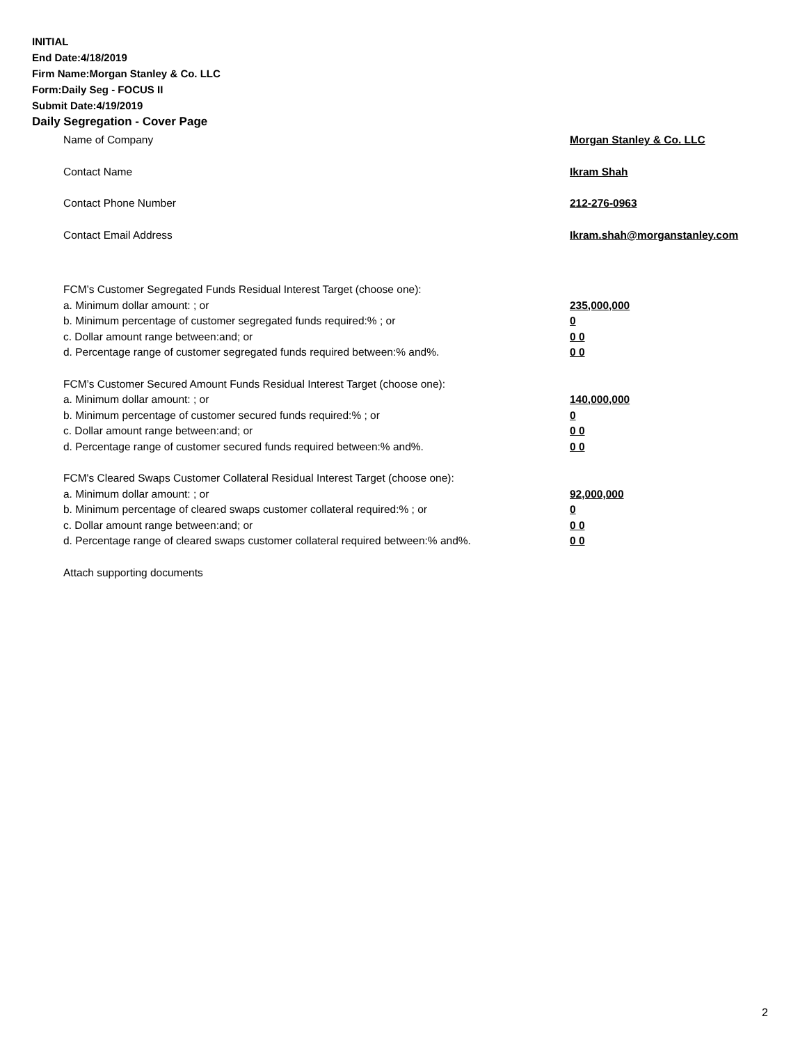INITIAL
End Date:4/18/2019
Firm Name:Morgan Stanley & Co. LLC
Form:Daily Seg - FOCUS II
Submit Date:4/19/2019
Daily Segregation - Cover Page
Name of Company Morgan Stanley & Co. LLC
Contact Name Ikram Shah
Contact Phone Number 212-276-0963
Contact Email Address Ikram.shah@morganstanley.com
FCM’s Customer Segregated Funds Residual Interest Target (choose one):
a. Minimum dollar amount: ; or 235,000,000
b. Minimum percentage of customer segregated funds required:% ; or 0
c. Dollar amount range between:and; or 0 0
d. Percentage range of customer segregated funds required between:% and%. 0 0
FCM’s Customer Secured Amount Funds Residual Interest Target (choose one):
a. Minimum dollar amount: ; or 140,000,000
b. Minimum percentage of customer secured funds required:% ; or 0
c. Dollar amount range between:and; or 0 0
d. Percentage range of customer secured funds required between:% and%. 0 0
FCM's Cleared Swaps Customer Collateral Residual Interest Target (choose one):
a. Minimum dollar amount: ; or 92,000,000
b. Minimum percentage of cleared swaps customer collateral required:% ; or 0
c. Dollar amount range between:and; or 0 0
d. Percentage range of cleared swaps customer collateral required between:% and%.
0 0
Attach supporting documents
2